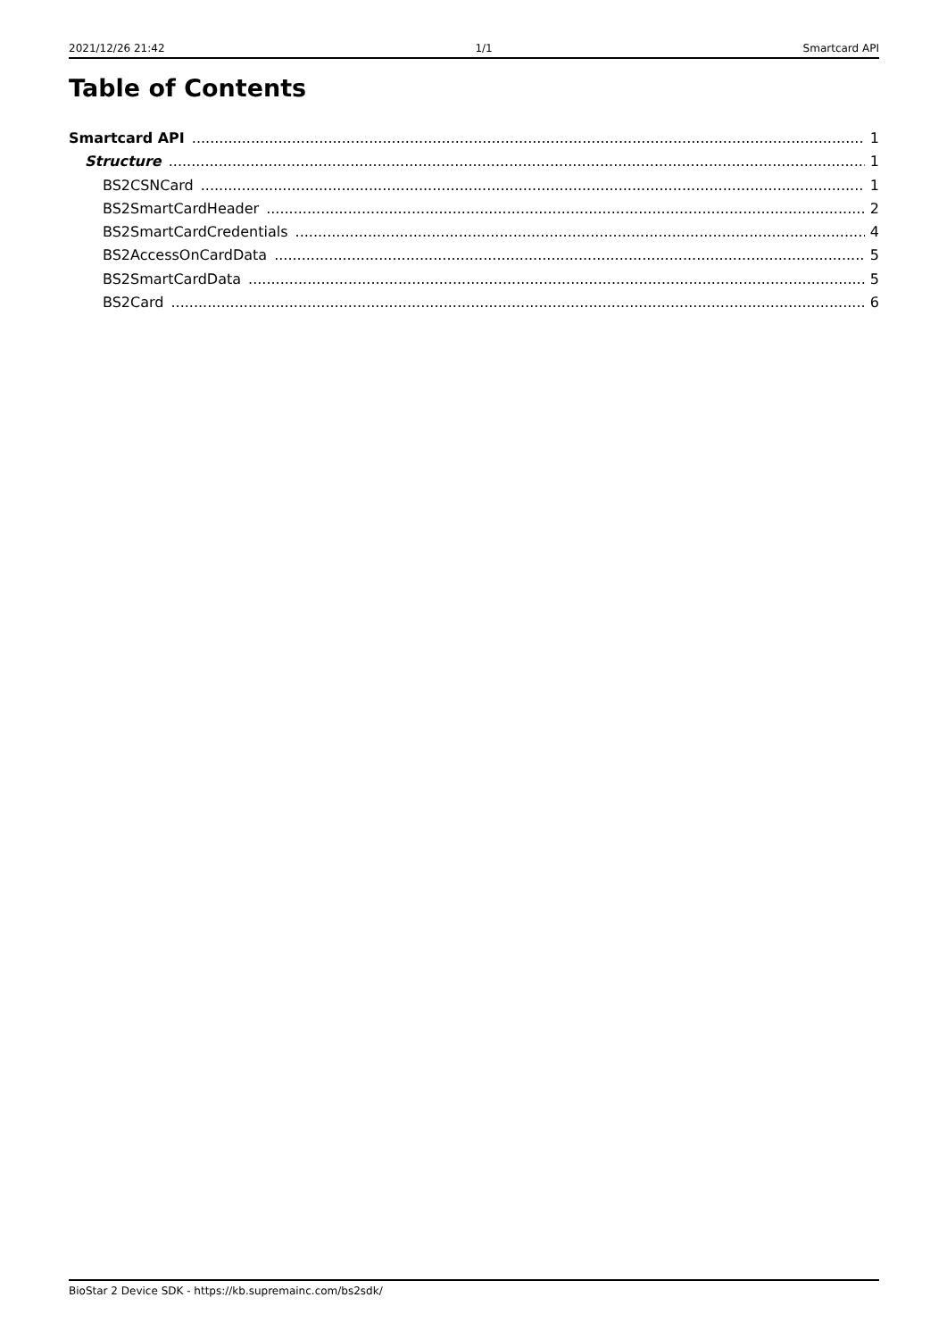2021/12/26 21:42 1/1 Smartcard API
Table of Contents
Smartcard API 1
Structure 1
BS2CSNCard 1
BS2SmartCardHeader 2
BS2SmartCardCredentials 4
BS2AccessOnCardData 5
BS2SmartCardData 5
BS2Card 6
BioStar 2 Device SDK - https://kb.supremainc.com/bs2sdk/